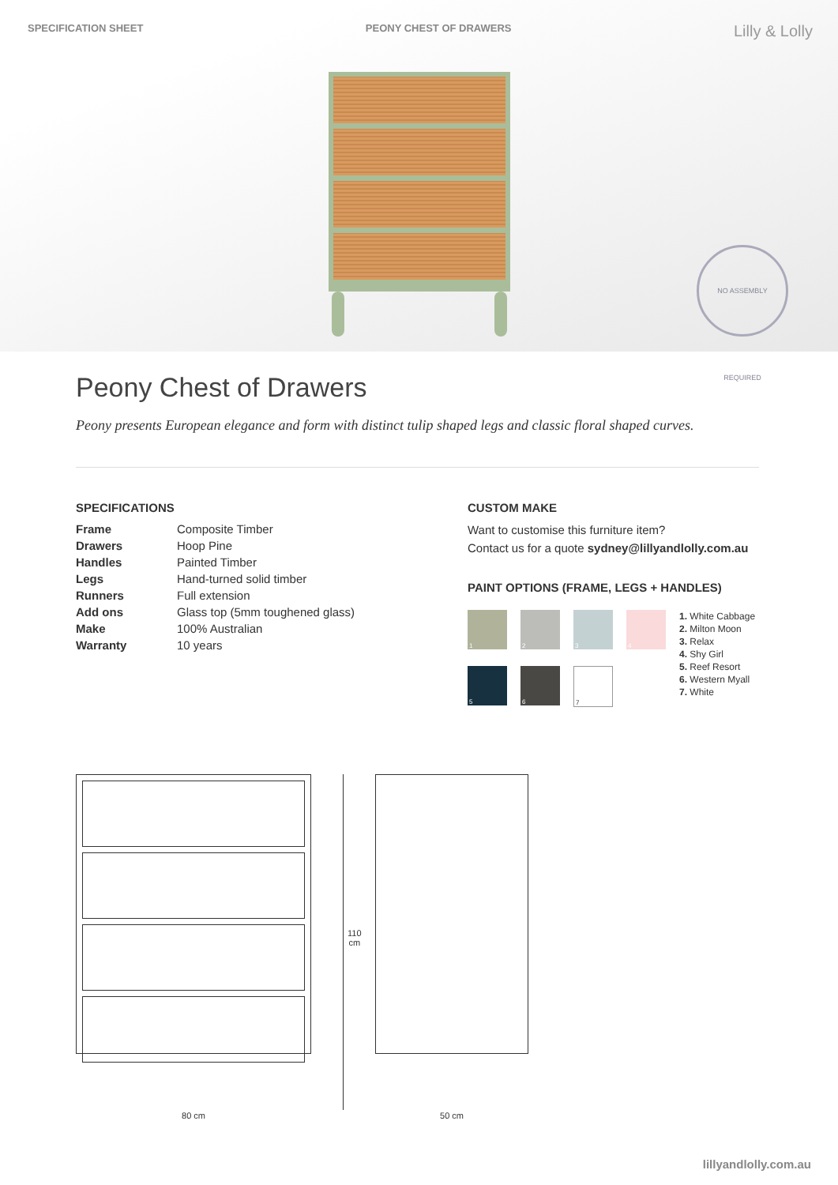SPECIFICATION SHEET PEONY CHEST OF DRAWERS Lilly & Lolly
NO ASSEMBLY REQUIRED
Peony Chest of Drawers
Peony presents European elegance and form with distinct tulip shaped legs and classic floral shaped curves.
SPECIFICATIONS
| Frame | Composite Timber |
| Drawers | Hoop Pine |
| Handles | Painted Timber |
| Legs | Hand-turned solid timber |
| Runners | Full extension |
| Add ons | Glass top (5mm toughened glass) |
| Make | 100% Australian |
| Warranty | 10 years |
CUSTOM MAKE
Want to customise this furniture item?
Contact us for a quote sydney@lillyandlolly.com.au
PAINT OPTIONS (FRAME, LEGS + HANDLES)
1
2
3
4
5
6
7
1. White Cabbage
2. Milton Moon
3. Relax
4. Shy Girl
5. Reef Resort
6. Western Myall
7. White
80 cm
110 cm
50 cm
lillyandlolly.com.au